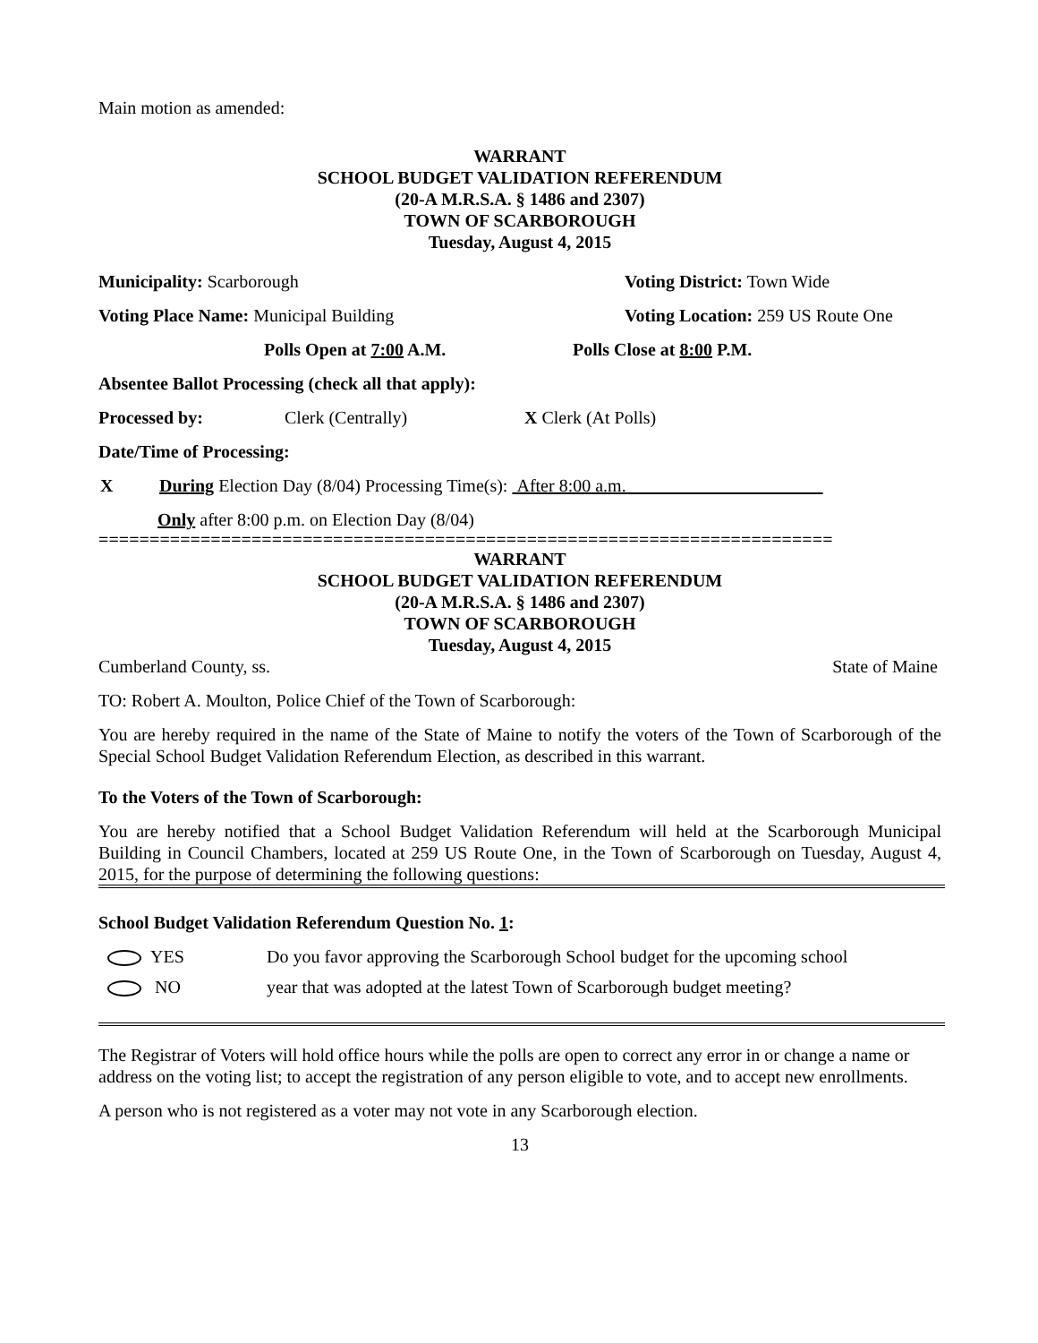Main motion as amended:
WARRANT
SCHOOL BUDGET VALIDATION REFERENDUM
(20-A M.R.S.A. § 1486 and 2307)
TOWN OF SCARBOROUGH
Tuesday, August 4, 2015
Municipality: Scarborough Voting District: Town Wide
Voting Place Name: Municipal Building Voting Location: 259 US Route One
Polls Open at 7:00 A.M. Polls Close at 8:00 P.M.
Absentee Ballot Processing (check all that apply):
Processed by: Clerk (Centrally) X Clerk (At Polls)
Date/Time of Processing:
X During Election Day (8/04) Processing Time(s): After 8:00 a.m.
Only after 8:00 p.m. on Election Day (8/04)
========================================================================
WARRANT
SCHOOL BUDGET VALIDATION REFERENDUM
(20-A M.R.S.A. § 1486 and 2307)
TOWN OF SCARBOROUGH
Tuesday, August 4, 2015
Cumberland County, ss. State of Maine
TO: Robert A. Moulton, Police Chief of the Town of Scarborough:
You are hereby required in the name of the State of Maine to notify the voters of the Town of Scarborough of the Special School Budget Validation Referendum Election, as described in this warrant.
To the Voters of the Town of Scarborough:
You are hereby notified that a School Budget Validation Referendum will held at the Scarborough Municipal Building in Council Chambers, located at 259 US Route One, in the Town of Scarborough on Tuesday, August 4, 2015, for the purpose of determining the following questions:
School Budget Validation Referendum Question No. 1:
YES Do you favor approving the Scarborough School budget for the upcoming school
NO year that was adopted at the latest Town of Scarborough budget meeting?
The Registrar of Voters will hold office hours while the polls are open to correct any error in or change a name or address on the voting list; to accept the registration of any person eligible to vote, and to accept new enrollments.
A person who is not registered as a voter may not vote in any Scarborough election.
13